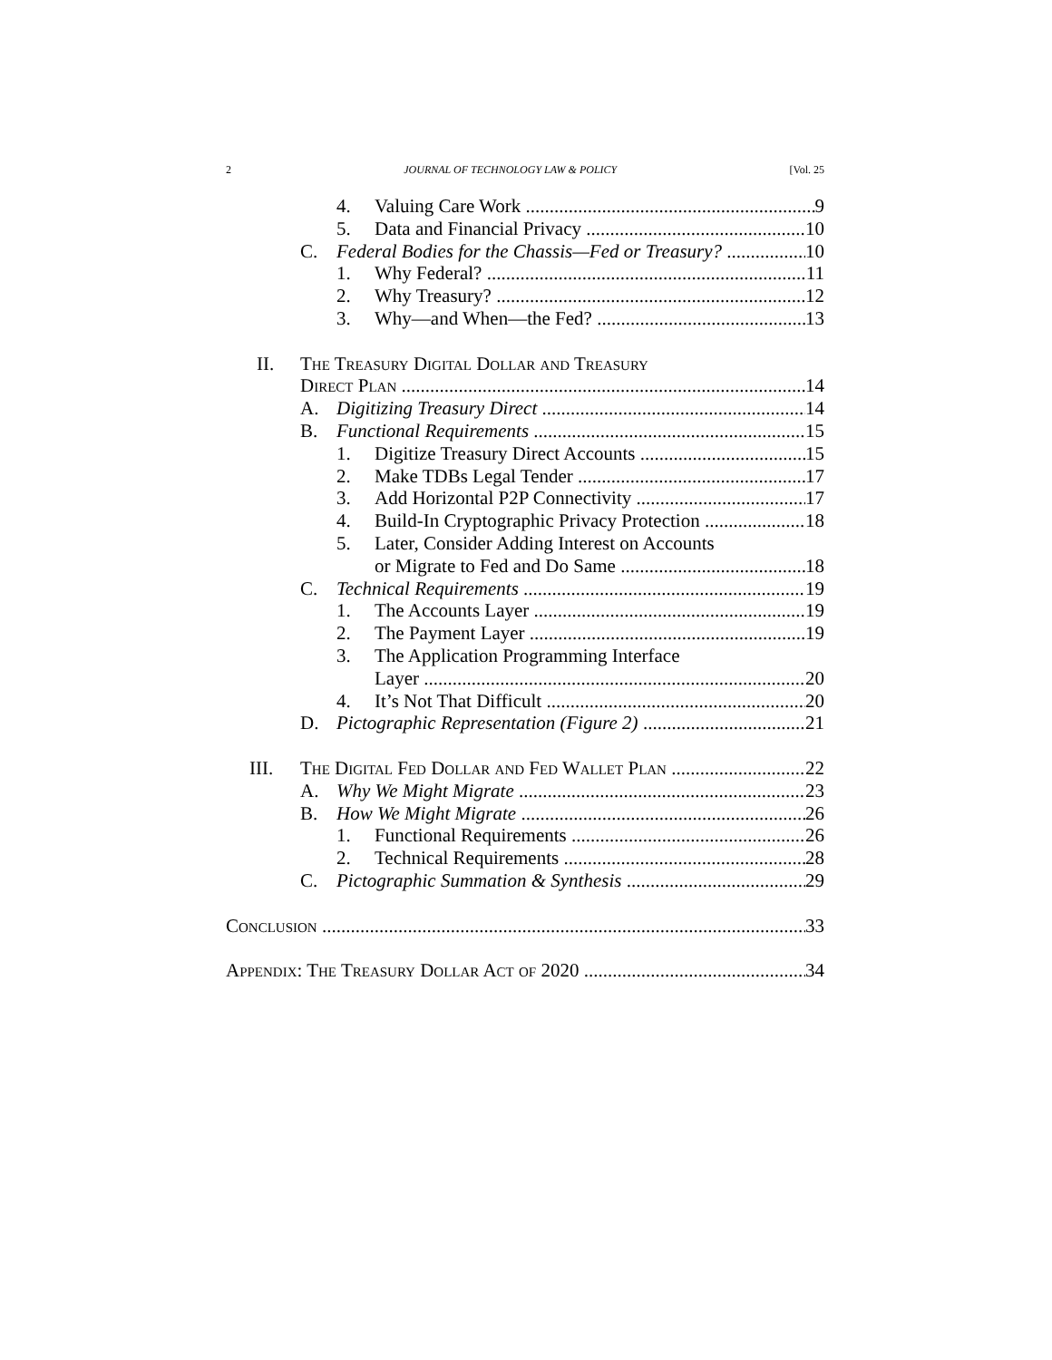2 JOURNAL OF TECHNOLOGY LAW & POLICY [Vol. 25
4. Valuing Care Work 9
5. Data and Financial Privacy 10
C. Federal Bodies for the Chassis—Fed or Treasury? 10
1. Why Federal? 11
2. Why Treasury? 12
3. Why—and When—the Fed? 13
II. The Treasury Digital Dollar and Treasury
Direct Plan 14
A. Digitizing Treasury Direct 14
B. Functional Requirements 15
1. Digitize Treasury Direct Accounts 15
2. Make TDBs Legal Tender 17
3. Add Horizontal P2P Connectivity 17
4. Build-In Cryptographic Privacy Protection 18
5. Later, Consider Adding Interest on Accounts
or Migrate to Fed and Do Same 18
C. Technical Requirements 19
1. The Accounts Layer 19
2. The Payment Layer 19
3. The Application Programming Interface
Layer 20
4. It’s Not That Difficult 20
D. Pictographic Representation (Figure 2) 21
III. The Digital Fed Dollar and Fed Wallet Plan 22
A. Why We Might Migrate 23
B. How We Might Migrate 26
1. Functional Requirements 26
2. Technical Requirements 28
C. Pictographic Summation & Synthesis 29
Conclusion 33
Appendix: The Treasury Dollar Act of 2020 34